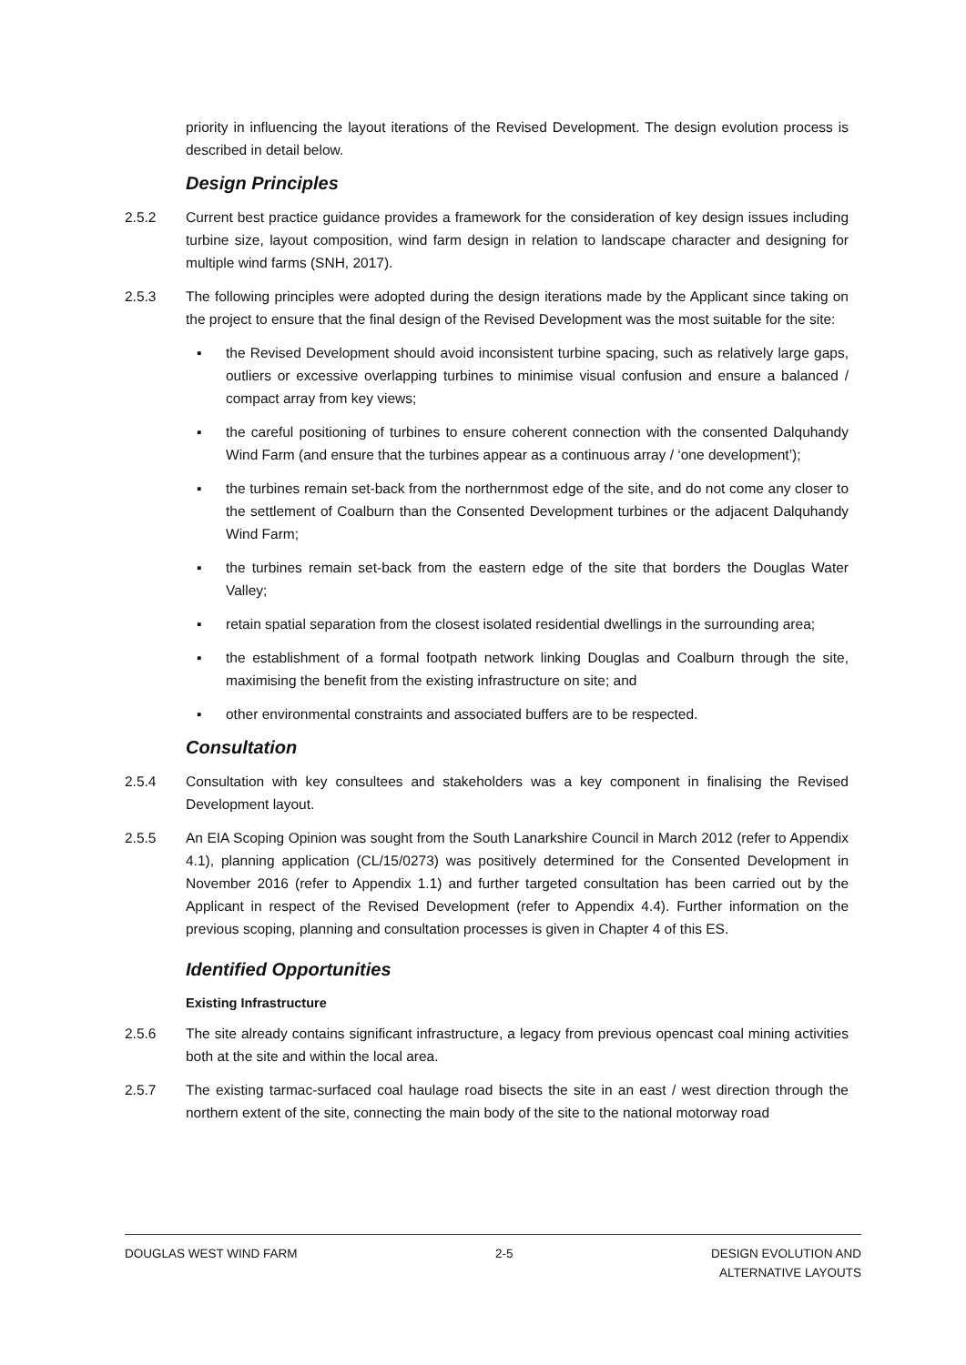priority in influencing the layout iterations of the Revised Development. The design evolution process is described in detail below.
Design Principles
2.5.2 Current best practice guidance provides a framework for the consideration of key design issues including turbine size, layout composition, wind farm design in relation to landscape character and designing for multiple wind farms (SNH, 2017).
2.5.3 The following principles were adopted during the design iterations made by the Applicant since taking on the project to ensure that the final design of the Revised Development was the most suitable for the site:
▪ the Revised Development should avoid inconsistent turbine spacing, such as relatively large gaps, outliers or excessive overlapping turbines to minimise visual confusion and ensure a balanced / compact array from key views;
▪ the careful positioning of turbines to ensure coherent connection with the consented Dalquhandy Wind Farm (and ensure that the turbines appear as a continuous array / ‘one development’);
▪ the turbines remain set-back from the northernmost edge of the site, and do not come any closer to the settlement of Coalburn than the Consented Development turbines or the adjacent Dalquhandy Wind Farm;
▪ the turbines remain set-back from the eastern edge of the site that borders the Douglas Water Valley;
▪ retain spatial separation from the closest isolated residential dwellings in the surrounding area;
▪ the establishment of a formal footpath network linking Douglas and Coalburn through the site, maximising the benefit from the existing infrastructure on site; and
▪ other environmental constraints and associated buffers are to be respected.
Consultation
2.5.4 Consultation with key consultees and stakeholders was a key component in finalising the Revised Development layout.
2.5.5 An EIA Scoping Opinion was sought from the South Lanarkshire Council in March 2012 (refer to Appendix 4.1), planning application (CL/15/0273) was positively determined for the Consented Development in November 2016 (refer to Appendix 1.1) and further targeted consultation has been carried out by the Applicant in respect of the Revised Development (refer to Appendix 4.4). Further information on the previous scoping, planning and consultation processes is given in Chapter 4 of this ES.
Identified Opportunities
Existing Infrastructure
2.5.6 The site already contains significant infrastructure, a legacy from previous opencast coal mining activities both at the site and within the local area.
2.5.7 The existing tarmac-surfaced coal haulage road bisects the site in an east / west direction through the northern extent of the site, connecting the main body of the site to the national motorway road
DOUGLAS WEST WIND FARM 2-5 DESIGN EVOLUTION AND
ALTERNATIVE LAYOUTS